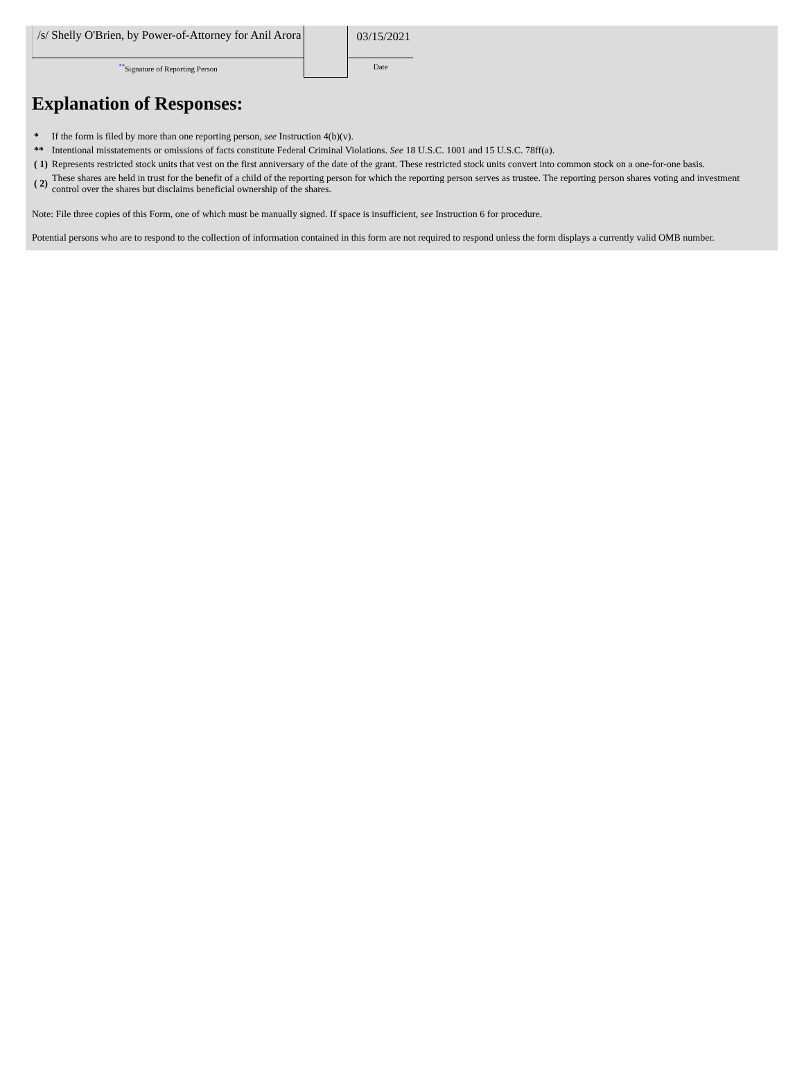| /s/ Shelly O'Brien, by Power-of-Attorney for Anil Arora | | 03/15/2021 |
| ** Signature of Reporting Person | | Date |
Explanation of Responses:
| * | If the form is filed by more than one reporting person, see Instruction 4(b)(v). |
| ** | Intentional misstatements or omissions of facts constitute Federal Criminal Violations. See 18 U.S.C. 1001 and 15 U.S.C. 78ff(a). |
| ( 1) | Represents restricted stock units that vest on the first anniversary of the date of the grant. These restricted stock units convert into common stock on a one-for-one basis. |
| ( 2) | These shares are held in trust for the benefit of a child of the reporting person for which the reporting person serves as trustee. The reporting person shares voting and investment control over the shares but disclaims beneficial ownership of the shares. |
Note: File three copies of this Form, one of which must be manually signed. If space is insufficient, see Instruction 6 for procedure.
Potential persons who are to respond to the collection of information contained in this form are not required to respond unless the form displays a currently valid OMB number.